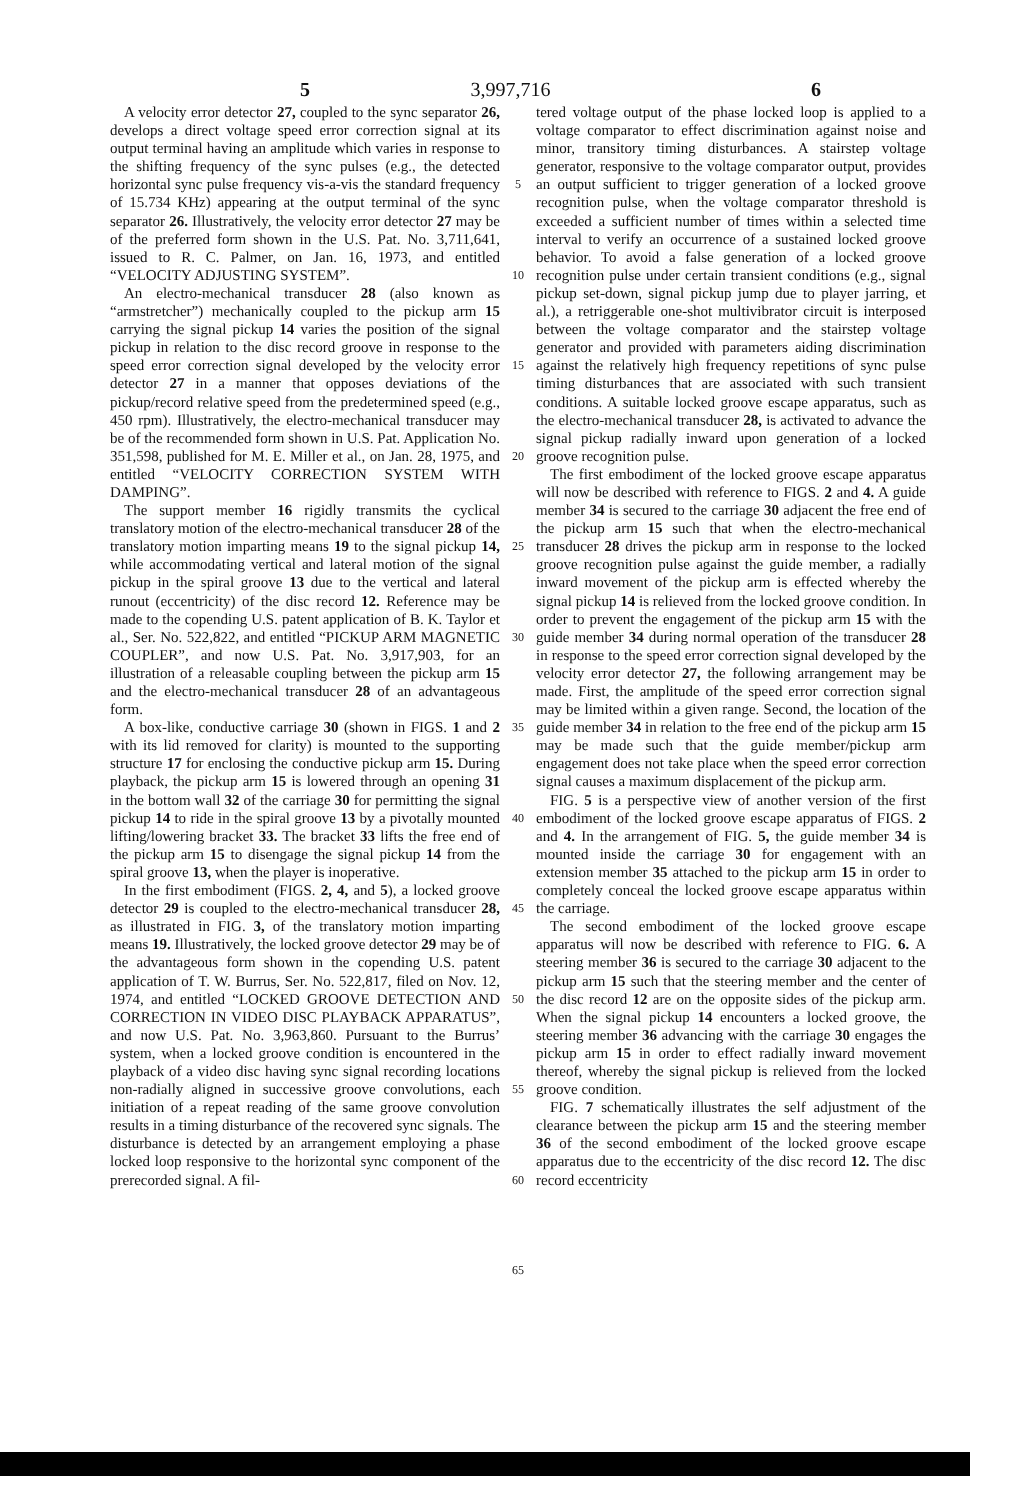3,997,716
5 6
A velocity error detector 27, coupled to the sync separator 26, develops a direct voltage speed error correction signal at its output terminal having an amplitude which varies in response to the shifting frequency of the sync pulses (e.g., the detected horizontal sync pulse frequency vis-a-vis the standard frequency of 15.734 KHz) appearing at the output terminal of the sync separator 26. Illustratively, the velocity error detector 27 may be of the preferred form shown in the U.S. Pat. No. 3,711,641, issued to R. C. Palmer, on Jan. 16, 1973, and entitled “VELOCITY ADJUSTING SYSTEM”.
An electro-mechanical transducer 28 (also known as “armstretcher”) mechanically coupled to the pickup arm 15 carrying the signal pickup 14 varies the position of the signal pickup in relation to the disc record groove in response to the speed error correction signal developed by the velocity error detector 27 in a manner that opposes deviations of the pickup/record relative speed from the predetermined speed (e.g., 450 rpm). Illustratively, the electro-mechanical transducer may be of the recommended form shown in U.S. Pat. Application No. 351,598, published for M. E. Miller et al., on Jan. 28, 1975, and entitled “VELOCITY CORRECTION SYSTEM WITH DAMPING”.
The support member 16 rigidly transmits the cyclical translatory motion of the electro-mechanical transducer 28 of the translatory motion imparting means 19 to the signal pickup 14, while accommodating vertical and lateral motion of the signal pickup in the spiral groove 13 due to the vertical and lateral runout (eccentricity) of the disc record 12. Reference may be made to the copending U.S. patent application of B. K. Taylor et al., Ser. No. 522,822, and entitled “PICKUP ARM MAGNETIC COUPLER”, and now U.S. Pat. No. 3,917,903, for an illustration of a releasable coupling between the pickup arm 15 and the electro-mechanical transducer 28 of an advantageous form.
A box-like, conductive carriage 30 (shown in FIGS. 1 and 2 with its lid removed for clarity) is mounted to the supporting structure 17 for enclosing the conductive pickup arm 15. During playback, the pickup arm 15 is lowered through an opening 31 in the bottom wall 32 of the carriage 30 for permitting the signal pickup 14 to ride in the spiral groove 13 by a pivotally mounted lifting/lowering bracket 33. The bracket 33 lifts the free end of the pickup arm 15 to disengage the signal pickup 14 from the spiral groove 13, when the player is inoperative.
In the first embodiment (FIGS. 2, 4, and 5), a locked groove detector 29 is coupled to the electro-mechanical transducer 28, as illustrated in FIG. 3, of the translatory motion imparting means 19. Illustratively, the locked groove detector 29 may be of the advantageous form shown in the copending U.S. patent application of T. W. Burrus, Ser. No. 522,817, filed on Nov. 12, 1974, and entitled “LOCKED GROOVE DETECTION AND CORRECTION IN VIDEO DISC PLAYBACK APPARATUS”, and now U.S. Pat. No. 3,963,860. Pursuant to the Burrus’ system, when a locked groove condition is encountered in the playback of a video disc having sync signal recording locations non-radially aligned in successive groove convolutions, each initiation of a repeat reading of the same groove convolution results in a timing disturbance of the recovered sync signals. The disturbance is detected by an arrangement employing a phase locked loop responsive to the horizontal sync component of the prerecorded signal. A fil-
5
10
15
20
25
30
35
40
45
50
55
60
65
tered voltage output of the phase locked loop is applied to a voltage comparator to effect discrimination against noise and minor, transitory timing disturbances. A stairstep voltage generator, responsive to the voltage comparator output, provides an output sufficient to trigger generation of a locked groove recognition pulse, when the voltage comparator threshold is exceeded a sufficient number of times within a selected time interval to verify an occurrence of a sustained locked groove behavior. To avoid a false generation of a locked groove recognition pulse under certain transient conditions (e.g., signal pickup set-down, signal pickup jump due to player jarring, et al.), a retriggerable one-shot multivibrator circuit is interposed between the voltage comparator and the stairstep voltage generator and provided with parameters aiding discrimination against the relatively high frequency repetitions of sync pulse timing disturbances that are associated with such transient conditions. A suitable locked groove escape apparatus, such as the electro-mechanical transducer 28, is activated to advance the signal pickup radially inward upon generation of a locked groove recognition pulse.
The first embodiment of the locked groove escape apparatus will now be described with reference to FIGS. 2 and 4. A guide member 34 is secured to the carriage 30 adjacent the free end of the pickup arm 15 such that when the electro-mechanical transducer 28 drives the pickup arm in response to the locked groove recognition pulse against the guide member, a radially inward movement of the pickup arm is effected whereby the signal pickup 14 is relieved from the locked groove condition. In order to prevent the engagement of the pickup arm 15 with the guide member 34 during normal operation of the transducer 28 in response to the speed error correction signal developed by the velocity error detector 27, the following arrangement may be made. First, the amplitude of the speed error correction signal may be limited within a given range. Second, the location of the guide member 34 in relation to the free end of the pickup arm 15 may be made such that the guide member/pickup arm engagement does not take place when the speed error correction signal causes a maximum displacement of the pickup arm.
FIG. 5 is a perspective view of another version of the first embodiment of the locked groove escape apparatus of FIGS. 2 and 4. In the arrangement of FIG. 5, the guide member 34 is mounted inside the carriage 30 for engagement with an extension member 35 attached to the pickup arm 15 in order to completely conceal the locked groove escape apparatus within the carriage.
The second embodiment of the locked groove escape apparatus will now be described with reference to FIG. 6. A steering member 36 is secured to the carriage 30 adjacent to the pickup arm 15 such that the steering member and the center of the disc record 12 are on the opposite sides of the pickup arm. When the signal pickup 14 encounters a locked groove, the steering member 36 advancing with the carriage 30 engages the pickup arm 15 in order to effect radially inward movement thereof, whereby the signal pickup is relieved from the locked groove condition.
FIG. 7 schematically illustrates the self adjustment of the clearance between the pickup arm 15 and the steering member 36 of the second embodiment of the locked groove escape apparatus due to the eccentricity of the disc record 12. The disc record eccentricity